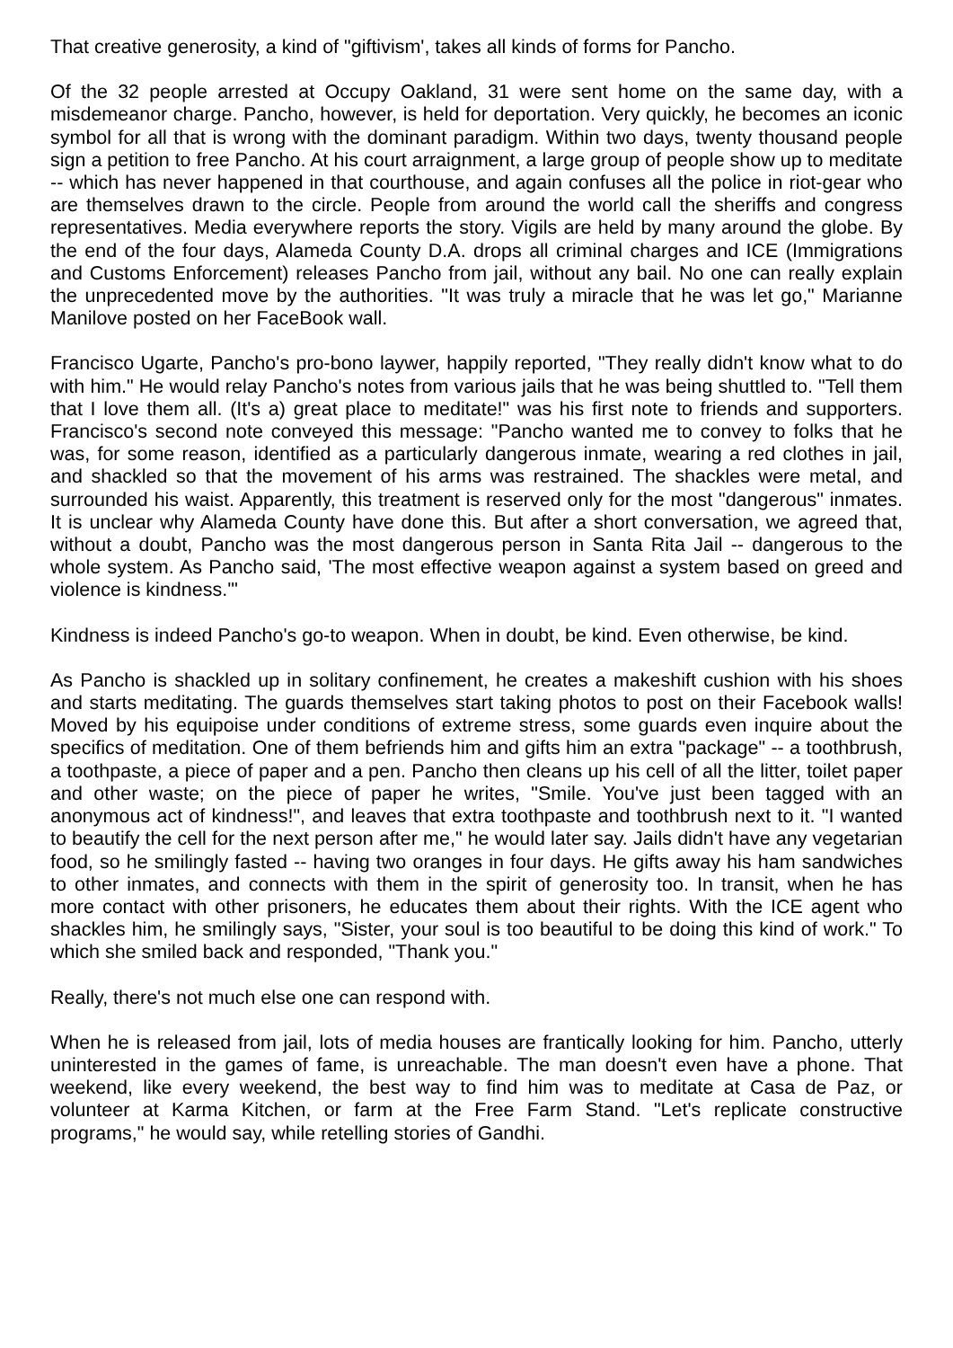That creative generosity, a kind of "giftivism', takes all kinds of forms for Pancho.
Of the 32 people arrested at Occupy Oakland, 31 were sent home on the same day, with a misdemeanor charge. Pancho, however, is held for deportation. Very quickly, he becomes an iconic symbol for all that is wrong with the dominant paradigm. Within two days, twenty thousand people sign a petition to free Pancho. At his court arraignment, a large group of people show up to meditate -- which has never happened in that courthouse, and again confuses all the police in riot-gear who are themselves drawn to the circle. People from around the world call the sheriffs and congress representatives. Media everywhere reports the story. Vigils are held by many around the globe. By the end of the four days, Alameda County D.A. drops all criminal charges and ICE (Immigrations and Customs Enforcement) releases Pancho from jail, without any bail. No one can really explain the unprecedented move by the authorities. "It was truly a miracle that he was let go," Marianne Manilove posted on her FaceBook wall.
Francisco Ugarte, Pancho's pro-bono laywer, happily reported, "They really didn't know what to do with him." He would relay Pancho's notes from various jails that he was being shuttled to. "Tell them that I love them all. (It's a) great place to meditate!" was his first note to friends and supporters. Francisco's second note conveyed this message: "Pancho wanted me to convey to folks that he was, for some reason, identified as a particularly dangerous inmate, wearing a red clothes in jail, and shackled so that the movement of his arms was restrained. The shackles were metal, and surrounded his waist. Apparently, this treatment is reserved only for the most "dangerous" inmates. It is unclear why Alameda County have done this. But after a short conversation, we agreed that, without a doubt, Pancho was the most dangerous person in Santa Rita Jail -- dangerous to the whole system. As Pancho said, 'The most effective weapon against a system based on greed and violence is kindness.'"
Kindness is indeed Pancho's go-to weapon. When in doubt, be kind. Even otherwise, be kind.
As Pancho is shackled up in solitary confinement, he creates a makeshift cushion with his shoes and starts meditating. The guards themselves start taking photos to post on their Facebook walls! Moved by his equipoise under conditions of extreme stress, some guards even inquire about the specifics of meditation. One of them befriends him and gifts him an extra "package" -- a toothbrush, a toothpaste, a piece of paper and a pen. Pancho then cleans up his cell of all the litter, toilet paper and other waste; on the piece of paper he writes, "Smile. You've just been tagged with an anonymous act of kindness!", and leaves that extra toothpaste and toothbrush next to it. "I wanted to beautify the cell for the next person after me," he would later say. Jails didn't have any vegetarian food, so he smilingly fasted -- having two oranges in four days. He gifts away his ham sandwiches to other inmates, and connects with them in the spirit of generosity too. In transit, when he has more contact with other prisoners, he educates them about their rights. With the ICE agent who shackles him, he smilingly says, "Sister, your soul is too beautiful to be doing this kind of work." To which she smiled back and responded, "Thank you."
Really, there's not much else one can respond with.
When he is released from jail, lots of media houses are frantically looking for him. Pancho, utterly uninterested in the games of fame, is unreachable. The man doesn't even have a phone. That weekend, like every weekend, the best way to find him was to meditate at Casa de Paz, or volunteer at Karma Kitchen, or farm at the Free Farm Stand. "Let's replicate constructive programs," he would say, while retelling stories of Gandhi.